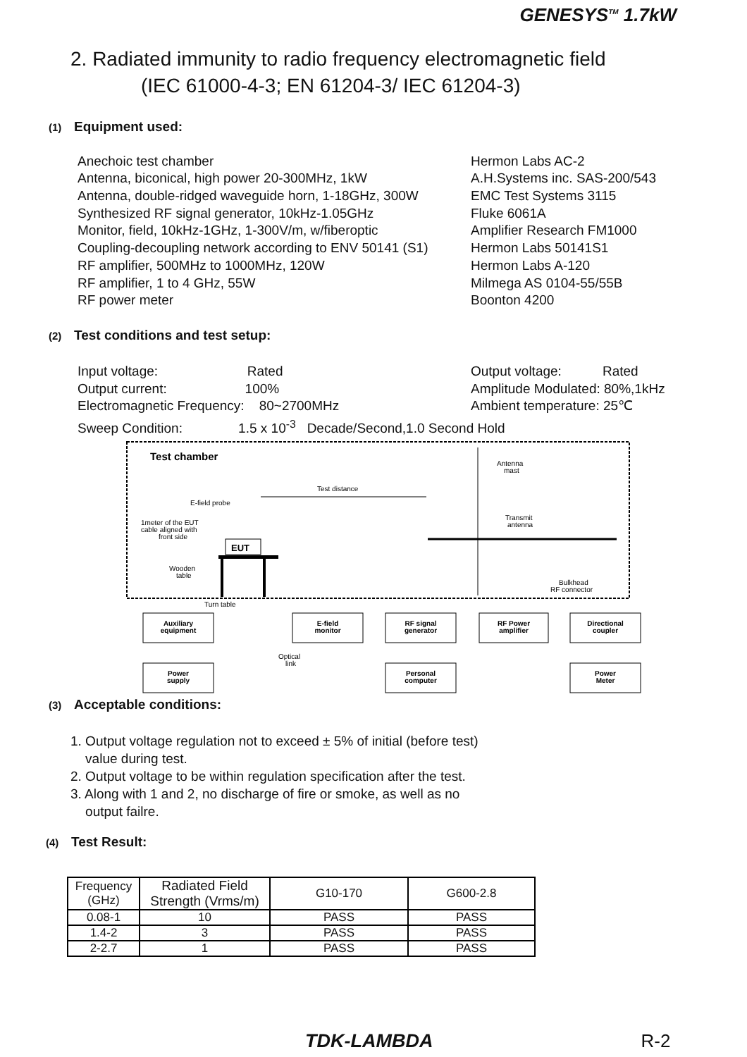GENESYS<sup>TM</sup> 1.7kW
2. Radiated immunity to radio frequency electromagnetic field
(IEC 61000-4-3; EN 61204-3/ IEC 61204-3)
(1) Equipment used:
Anechoic test chamber
Antenna, biconical, high power 20-300MHz, 1kW
Antenna, double-ridged waveguide horn, 1-18GHz, 300W
Synthesized RF signal generator, 10kHz-1.05GHz
Monitor, field, 10kHz-1GHz, 1-300V/m, w/fiberoptic
Coupling-decoupling network according to ENV 50141 (S1)
RF amplifier, 500MHz to 1000MHz, 120W
RF amplifier, 1 to 4 GHz, 55W
RF power meter
Hermon Labs AC-2
A.H.Systems inc. SAS-200/543
EMC Test Systems 3115
Fluke 6061A
Amplifier Research FM1000
Hermon Labs 50141S1
Hermon Labs A-120
Milmega AS 0104-55/55B
Boonton 4200
(2) Test conditions and test setup:
Input voltage: Rated
Output current: 100%
Electromagnetic Frequency: 80~2700MHz
Output voltage: Rated
Amplitude Modulated: 80%,1kHz
Ambient temperature: 25℃
Sweep Condition: 1.5 x 10<sup>-3</sup> Decade/Second,1.0 Second Hold
Test chamber
Antenna
mast
Test distance
E-field probe
1meter of the EUT
cable aligned with
front side
Transmit
antenna
EUT
Wooden
table
Bulkhead
RF connector
Turn table
Auxiliary
equipment
E-field
monitor
RF signal
generator
RF Power
amplifier
Directional
coupler
Power
supply
Personal
computer
Power
Meter
Optical
link
(3) Acceptable conditions:
1. Output voltage regulation not to exceed ± 5% of initial (before test)
value during test.
2. Output voltage to be within regulation specification after the test.
3. Along with 1 and 2, no discharge of fire or smoke, as well as no
output failre.
(4) Test Result:
| Frequency (GHz) | Radiated Field Strength (Vrms/m) | G10-170 | G600-2.8 |
| --- | --- | --- | --- |
| 0.08-1 | 10 | PASS | PASS |
| 1.4-2 | 3 | PASS | PASS |
| 2-2.7 | 1 | PASS | PASS |
TDK-LAMBDA R-2